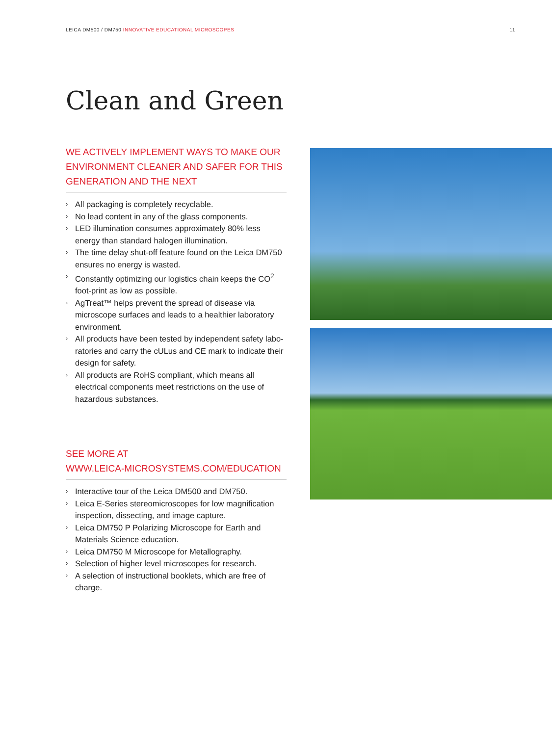LEICA DM500 / DM750 INNOVATIVE EDUCATIONAL MICROSCOPES
11
Clean and Green
WE ACTIVELY IMPLEMENT WAYS TO MAKE OUR ENVIRONMENT CLEANER AND SAFER FOR THIS GENERATION AND THE NEXT
› All packaging is completely recyclable.
› No lead content in any of the glass components.
› LED illumination consumes approximately 80% less energy than standard halogen illumination.
› The time delay shut-off feature found on the Leica DM750 ensures no energy is wasted.
› Constantly optimizing our logistics chain keeps the CO<sup>2</sup> foot-print as low as possible.
› AgTreat™ helps prevent the spread of disease via microscope surfaces and leads to a healthier laboratory environment.
› All products have been tested by independent safety labo-ratories and carry the cULus and CE mark to indicate their design for safety.
› All products are RoHS compliant, which means all electrical components meet restrictions on the use of hazardous substances.
SEE MORE AT
WWW.LEICA-MICROSYSTEMS.COM/EDUCATION
› Interactive tour of the Leica DM500 and DM750.
› Leica E-Series stereomicroscopes for low magnification inspection, dissecting, and image capture.
› Leica DM750 P Polarizing Microscope for Earth and Materials Science education.
› Leica DM750 M Microscope for Metallography.
› Selection of higher level microscopes for research.
› A selection of instructional booklets, which are free of charge.